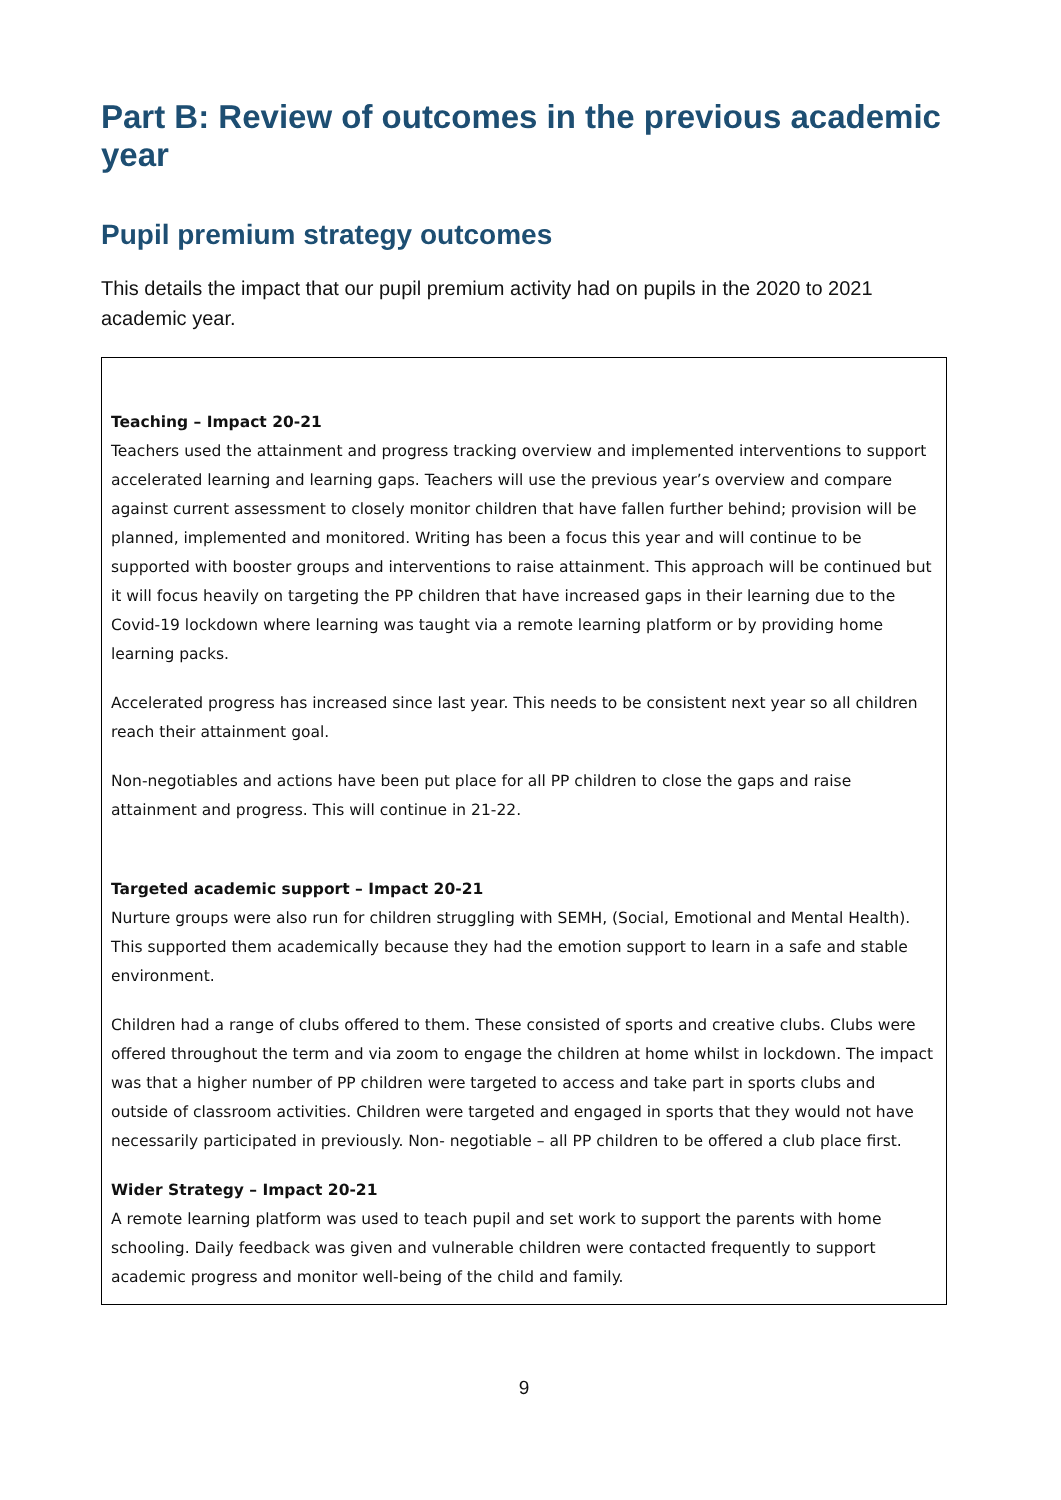Part B: Review of outcomes in the previous academic year
Pupil premium strategy outcomes
This details the impact that our pupil premium activity had on pupils in the 2020 to 2021 academic year.
Teaching – Impact 20-21
Teachers used the attainment and progress tracking overview and implemented interventions to support accelerated learning and learning gaps. Teachers will use the previous year’s overview and compare against current assessment to closely monitor children that have fallen further behind; provision will be planned, implemented and monitored. Writing has been a focus this year and will continue to be supported with booster groups and interventions to raise attainment. This approach will be continued but it will focus heavily on targeting the PP children that have increased gaps in their learning due to the Covid-19 lockdown where learning was taught via a remote learning platform or by providing home learning packs.
Accelerated progress has increased since last year. This needs to be consistent next year so all children reach their attainment goal.
Non-negotiables and actions have been put place for all PP children to close the gaps and raise attainment and progress. This will continue in 21-22.
Targeted academic support – Impact 20-21
Nurture groups were also run for children struggling with SEMH, (Social, Emotional and Mental Health). This supported them academically because they had the emotion support to learn in a safe and stable environment.
Children had a range of clubs offered to them. These consisted of sports and creative clubs. Clubs were offered throughout the term and via zoom to engage the children at home whilst in lockdown. The impact was that a higher number of PP children were targeted to access and take part in sports clubs and outside of classroom activities. Children were targeted and engaged in sports that they would not have necessarily participated in previously. Non- negotiable – all PP children to be offered a club place first.
Wider Strategy – Impact 20-21
A remote learning platform was used to teach pupil and set work to support the parents with home schooling. Daily feedback was given and vulnerable children were contacted frequently to support academic progress and monitor well-being of the child and family.
9